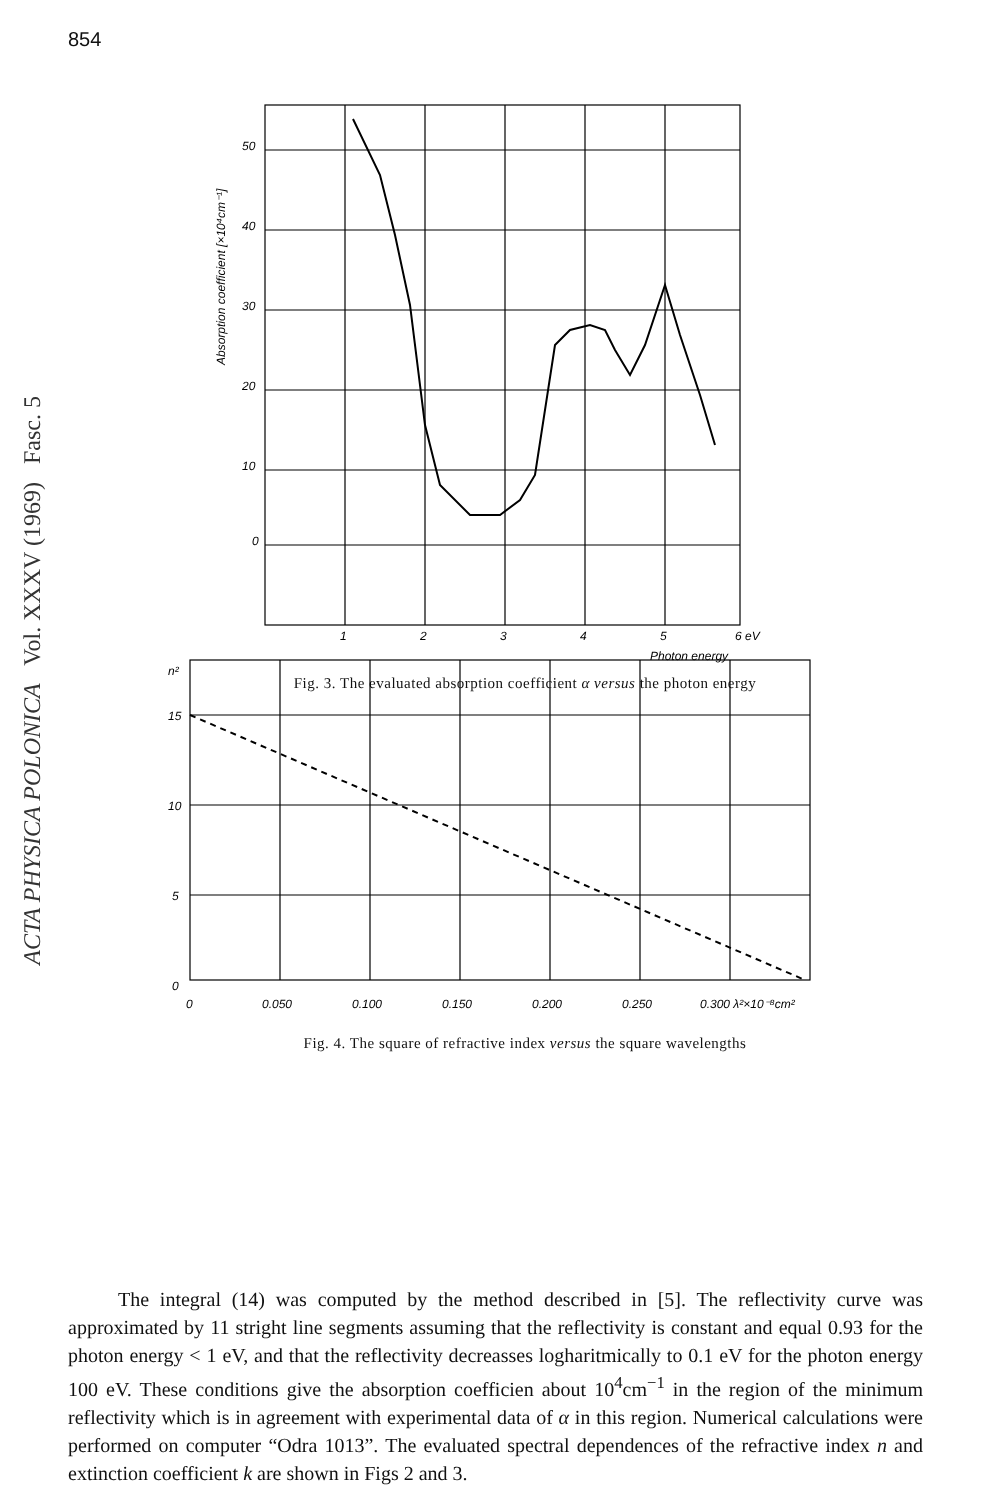854
ACTA PHYSICA POLONICA Vol. XXXV (1969) Fasc. 5
50
40
30
20
10
0
1
2
3
4
5
6 eV
Photon energy
Absorption coefficient [×10⁴cm⁻¹]
Fig. 3. The evaluated absorption coefficient α versus the photon energy
n²
15
10
5
0
0
0.050
0.100
0.150
0.200
0.250
0.300 λ²×10⁻⁸cm²
Fig. 4. The square of refractive index versus the square wavelengths
The integral (14) was computed by the method described in [5]. The reflectivity curve was approximated by 11 stright line segments assuming that the reflectivity is constant and equal 0.93 for the photon energy < 1 eV, and that the reflectivity decreasses logharitmically to 0.1 eV for the photon energy 100 eV. These conditions give the absorption coefficien about 10<sup>4</sup>cm<sup>−1</sup> in the region of the minimum reflectivity which is in agreement with experimental data of α in this region. Numerical calculations were performed on computer “Odra 1013”. The evaluated spectral dependences of the refractive index n and extinction coefficient k are shown in Figs 2 and 3.